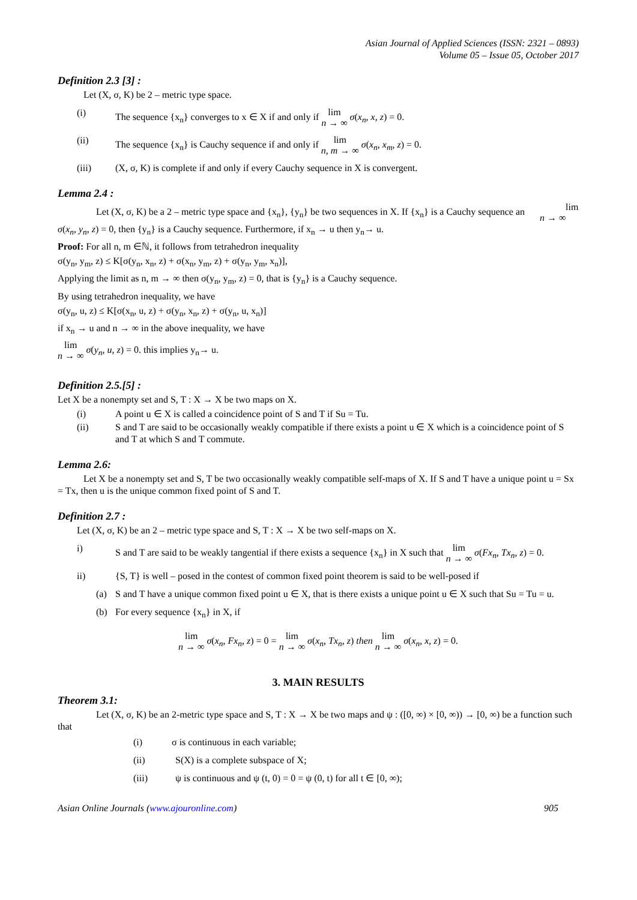Asian Journal of Applied Sciences (ISSN: 2321 – 0893)
Volume 05 – Issue 05, October 2017
Definition 2.3 [3] :
Let (X, σ, K) be 2 – metric type space.
(i) The sequence {x<sub>n</sub>} converges to x ∈ X if and only if lim n → ∞ σ(x<sub>n</sub>, x, z) = 0.
(ii) The sequence {x<sub>n</sub>} is Cauchy sequence if and only if lim n, m → ∞ σ(x<sub>n</sub>, x<sub>m</sub>, z) = 0.
(iii) (X, σ, K) is complete if and only if every Cauchy sequence in X is convergent.
Lemma 2.4 :
Let (X, σ, K) be a 2 – metric type space and {x<sub>n</sub>}, {y<sub>n</sub>} be two sequences in X. If {x<sub>n</sub>} is a Cauchy sequence an lim n → ∞ σ(x<sub>n</sub>, y<sub>n</sub>, z) = 0, then {y<sub>n</sub>} is a Cauchy sequence. Furthermore, if x<sub>n</sub> → u then y<sub>n</sub>→ u.
Proof: For all n, m ∈ℕ, it follows from tetrahedron inequality
σ(y<sub>n</sub>, y<sub>m</sub>, z) ≤ K[σ(y<sub>n</sub>, x<sub>n</sub>, z) + σ(x<sub>n</sub>, y<sub>m</sub>, z) + σ(y<sub>n</sub>, y<sub>m</sub>, x<sub>n</sub>)],
Applying the limit as n, m → ∞ then σ(y<sub>n</sub>, y<sub>m</sub>, z) = 0, that is {y<sub>n</sub>} is a Cauchy sequence.
By using tetrahedron inequality, we have
σ(y<sub>n</sub>, u, z) ≤ K[σ(x<sub>n</sub>, u, z) + σ(y<sub>n</sub>, x<sub>n</sub>, z) + σ(y<sub>n</sub>, u, x<sub>n</sub>)]
if x<sub>n</sub> → u and n → ∞ in the above inequality, we have
lim n → ∞ σ(y<sub>n</sub>, u, z) = 0. this implies y<sub>n</sub>→ u.
Definition 2.5.[5] :
Let X be a nonempty set and S, T : X → X be two maps on X.
(i) A point u ∈ X is called a coincidence point of S and T if Su = Tu.
(ii) S and T are said to be occasionally weakly compatible if there exists a point u ∈ X which is a coincidence point of S and T at which S and T commute.
Lemma 2.6:
Let X be a nonempty set and S, T be two occasionally weakly compatible self-maps of X. If S and T have a unique point u = Sx = Tx, then u is the unique common fixed point of S and T.
Definition 2.7 :
Let (X, σ, K) be an 2 – metric type space and S, T : X → X be two self-maps on X.
i) S and T are said to be weakly tangential if there exists a sequence {x<sub>n</sub>} in X such that lim n → ∞ σ(Fx<sub>n</sub>, Tx<sub>n</sub>, z) = 0.
ii) {S, T} is well – posed in the contest of common fixed point theorem is said to be well-posed if
(a) S and T have a unique common fixed point u ∈ X, that is there exists a unique point u ∈ X such that Su = Tu = u.
(b) For every sequence {x<sub>n</sub>} in X, if
lim n → ∞ σ(x<sub>n</sub>, Fx<sub>n</sub>, z) = 0 = lim n → ∞ σ(x<sub>n</sub>, Tx<sub>n</sub>, z) then lim n → ∞ σ(x<sub>n</sub>, x, z) = 0.
3. MAIN RESULTS
Theorem 3.1:
Let (X, σ, K) be an 2-metric type space and S, T : X → X be two maps and ψ : ([0, ∞) × [0, ∞)) → [0, ∞) be a function such that
(i) σ is continuous in each variable;
(ii) S(X) is a complete subspace of X;
(iii) ψ is continuous and ψ (t, 0) = 0 = ψ (0, t) for all t ∈ [0, ∞);
Asian Online Journals (www.ajouronline.com) 905